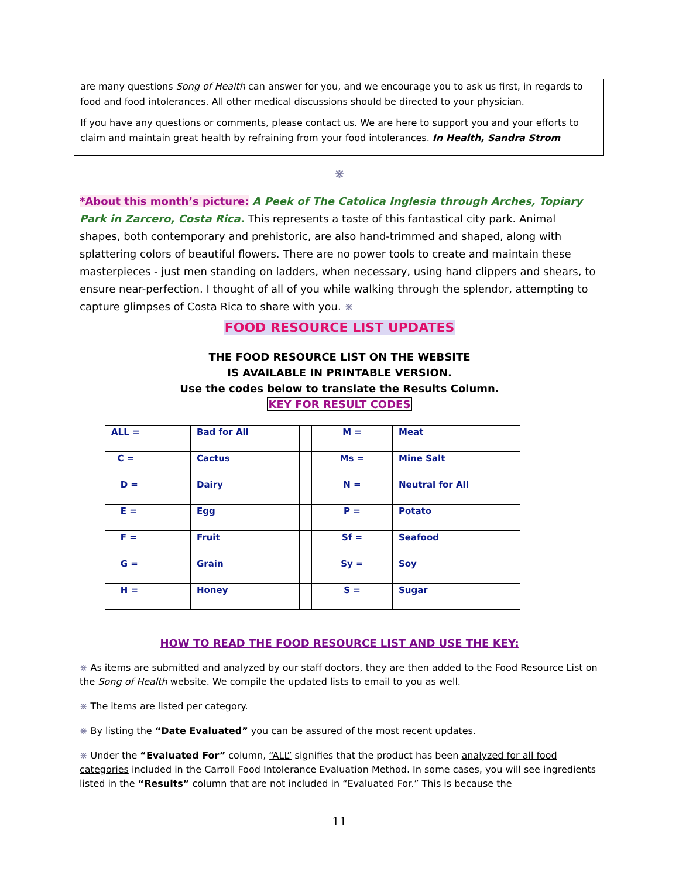are many questions Song of Health can answer for you, and we encourage you to ask us first, in regards to food and food intolerances. All other medical discussions should be directed to your physician.
If you have any questions or comments, please contact us. We are here to support you and your efforts to claim and maintain great health by refraining from your food intolerances. In Health, Sandra Strom
⋇
*About this month’s picture: A Peek of The Catolica Inglesia through Arches, Topiary Park in Zarcero, Costa Rica. This represents a taste of this fantastical city park. Animal shapes, both contemporary and prehistoric, are also hand-trimmed and shaped, along with splattering colors of beautiful flowers. There are no power tools to create and maintain these masterpieces - just men standing on ladders, when necessary, using hand clippers and shears, to ensure near-perfection. I thought of all of you while walking through the splendor, attempting to capture glimpses of Costa Rica to share with you. ⋇
FOOD RESOURCE LIST UPDATES
THE FOOD RESOURCE LIST ON THE WEBSITE
IS AVAILABLE IN PRINTABLE VERSION.
Use the codes below to translate the Results Column.
KEY FOR RESULT CODES
| ALL = | Bad for All | | M = | Meat |
| C = | Cactus | | Ms = | Mine Salt |
| D = | Dairy | | N = | Neutral for All |
| E = | Egg | | P = | Potato |
| F = | Fruit | | Sf = | Seafood |
| G = | Grain | | Sy = | Soy |
| H = | Honey | | S = | Sugar |
HOW TO READ THE FOOD RESOURCE LIST AND USE THE KEY:
⋇ As items are submitted and analyzed by our staff doctors, they are then added to the Food Resource List on the Song of Health website. We compile the updated lists to email to you as well.
⋇ The items are listed per category.
⋇ By listing the “Date Evaluated” you can be assured of the most recent updates.
⋇ Under the “Evaluated For” column, “ALL” signifies that the product has been analyzed for all food categories included in the Carroll Food Intolerance Evaluation Method. In some cases, you will see ingredients listed in the “Results” column that are not included in “Evaluated For.” This is because the
11